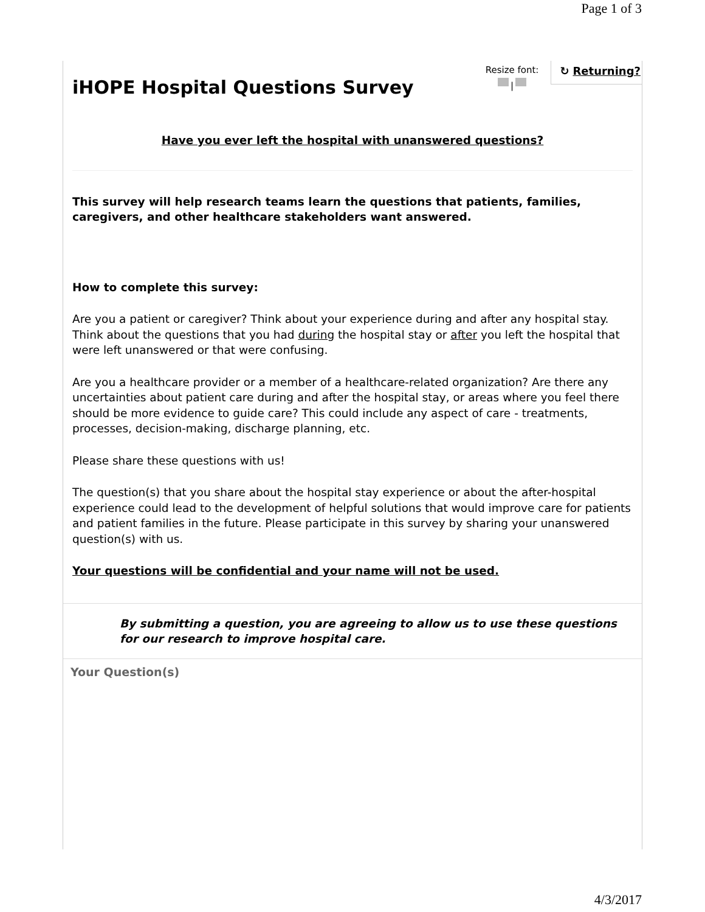Page 1 of 3
iHOPE Hospital Questions Survey
Resize font:
|
↻ Returning?
Have you ever left the hospital with unanswered questions?
This survey will help research teams learn the questions that patients, families, caregivers, and other healthcare stakeholders want answered.
How to complete this survey:
Are you a patient or caregiver? Think about your experience during and after any hospital stay. Think about the questions that you had during the hospital stay or after you left the hospital that were left unanswered or that were confusing.
Are you a healthcare provider or a member of a healthcare-related organization? Are there any uncertainties about patient care during and after the hospital stay, or areas where you feel there should be more evidence to guide care? This could include any aspect of care - treatments, processes, decision-making, discharge planning, etc.
Please share these questions with us!
The question(s) that you share about the hospital stay experience or about the after-hospital experience could lead to the development of helpful solutions that would improve care for patients and patient families in the future. Please participate in this survey by sharing your unanswered question(s) with us.
Your questions will be confidential and your name will not be used.
By submitting a question, you are agreeing to allow us to use these questions for our research to improve hospital care.
Your Question(s)
4/3/2017